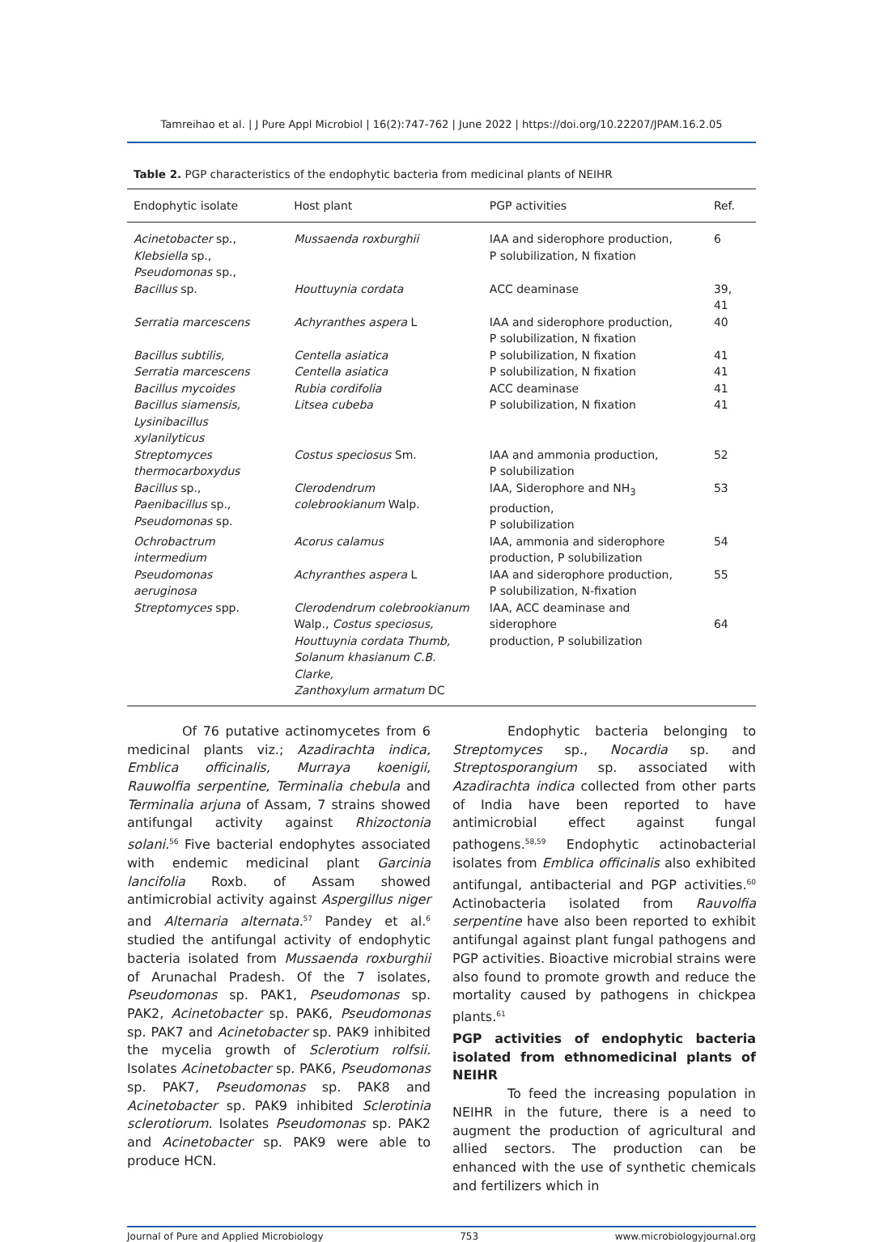Tamreihao et al. | J Pure Appl Microbiol | 16(2):747-762 | June 2022 | https://doi.org/10.22207/JPAM.16.2.05
Table 2. PGP characteristics of the endophytic bacteria from medicinal plants of NEIHR
| Endophytic isolate | Host plant | PGP activities | Ref. |
| --- | --- | --- | --- |
| Acinetobacter sp., Klebsiella sp., Pseudomonas sp., | Mussaenda roxburghii | IAA and siderophore production, P solubilization, N fixation | 6 |
| Bacillus sp. | Houttuynia cordata | ACC deaminase | 39, 41 |
| Serratia marcescens | Achyranthes aspera L | IAA and siderophore production, P solubilization, N fixation | 40 |
| Bacillus subtilis, | Centella asiatica | P solubilization, N fixation | 41 |
| Serratia marcescens | Centella asiatica | P solubilization, N fixation | 41 |
| Bacillus mycoides | Rubia cordifolia | ACC deaminase | 41 |
| Bacillus siamensis, Lysinibacillus xylanilyticus | Litsea cubeba | P solubilization, N fixation | 41 |
| Streptomyces thermocarboxydus | Costus speciosus Sm. | IAA and ammonia production, P solubilization | 52 |
| Bacillus sp., Paenibacillus sp., Pseudomonas sp. | Clerodendrum colebrookianum Walp. | IAA, Siderophore and NH<sub>3</sub> production, P solubilization | 53 |
| Ochrobactrum intermedium | Acorus calamus | IAA, ammonia and siderophore production, P solubilization | 54 |
| Pseudomonas aeruginosa | Achyranthes aspera L | IAA and siderophore production, P solubilization, N-fixation | 55 |
| Streptomyces spp. | Clerodendrum colebrookianum Walp., Costus speciosus, Houttuynia cordata Thumb, Solanum khasianum C.B. Clarke, Zanthoxylum armatum DC | IAA, ACC deaminase and siderophore production, P solubilization | 64 |
Of 76 putative actinomycetes from 6 medicinal plants viz.; Azadirachta indica, Emblica officinalis, Murraya koenigii, Rauwolfia serpentine, Terminalia chebula and Terminalia arjuna of Assam, 7 strains showed antifungal activity against Rhizoctonia solani.<sup>56</sup> Five bacterial endophytes associated with endemic medicinal plant Garcinia lancifolia Roxb. of Assam showed antimicrobial activity against Aspergillus niger and Alternaria alternata.<sup>57</sup> Pandey et al.<sup>6</sup> studied the antifungal activity of endophytic bacteria isolated from Mussaenda roxburghii of Arunachal Pradesh. Of the 7 isolates, Pseudomonas sp. PAK1, Pseudomonas sp. PAK2, Acinetobacter sp. PAK6, Pseudomonas sp. PAK7 and Acinetobacter sp. PAK9 inhibited the mycelia growth of Sclerotium rolfsii. Isolates Acinetobacter sp. PAK6, Pseudomonas sp. PAK7, Pseudomonas sp. PAK8 and Acinetobacter sp. PAK9 inhibited Sclerotinia sclerotiorum. Isolates Pseudomonas sp. PAK2 and Acinetobacter sp. PAK9 were able to produce HCN.
Endophytic bacteria belonging to Streptomyces sp., Nocardia sp. and Streptosporangium sp. associated with Azadirachta indica collected from other parts of India have been reported to have antimicrobial effect against fungal pathogens.<sup>58,59</sup> Endophytic actinobacterial isolates from Emblica officinalis also exhibited antifungal, antibacterial and PGP activities.<sup>60</sup> Actinobacteria isolated from Rauvolfia serpentine have also been reported to exhibit antifungal against plant fungal pathogens and PGP activities. Bioactive microbial strains were also found to promote growth and reduce the mortality caused by pathogens in chickpea plants.<sup>61</sup>
PGP activities of endophytic bacteria isolated from ethnomedicinal plants of NEIHR
To feed the increasing population in NEIHR in the future, there is a need to augment the production of agricultural and allied sectors. The production can be enhanced with the use of synthetic chemicals and fertilizers which in
Journal of Pure and Applied Microbiology 753 www.microbiologyjournal.org